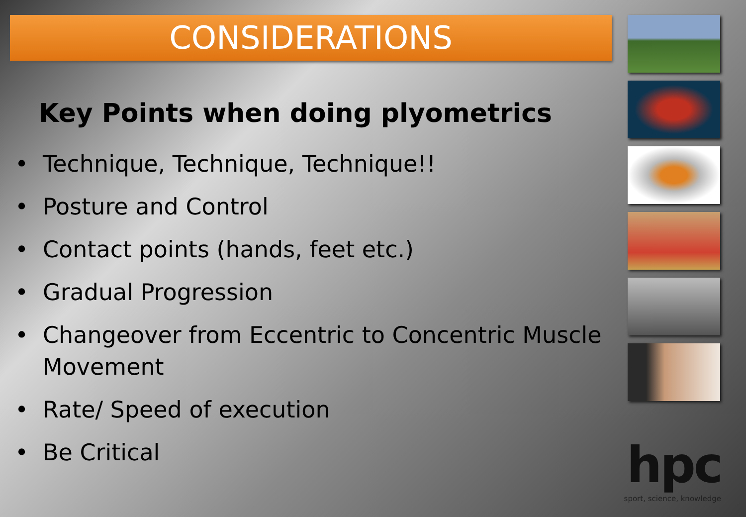CONSIDERATIONS
Key Points when doing plyometrics
• Technique, Technique, Technique!!
• Posture and Control
• Contact points (hands, feet etc.)
• Gradual Progression
• Changeover from Eccentric to Concentric Muscle Movement
• Rate/ Speed of execution
• Be Critical
hpc
sport, science, knowledge